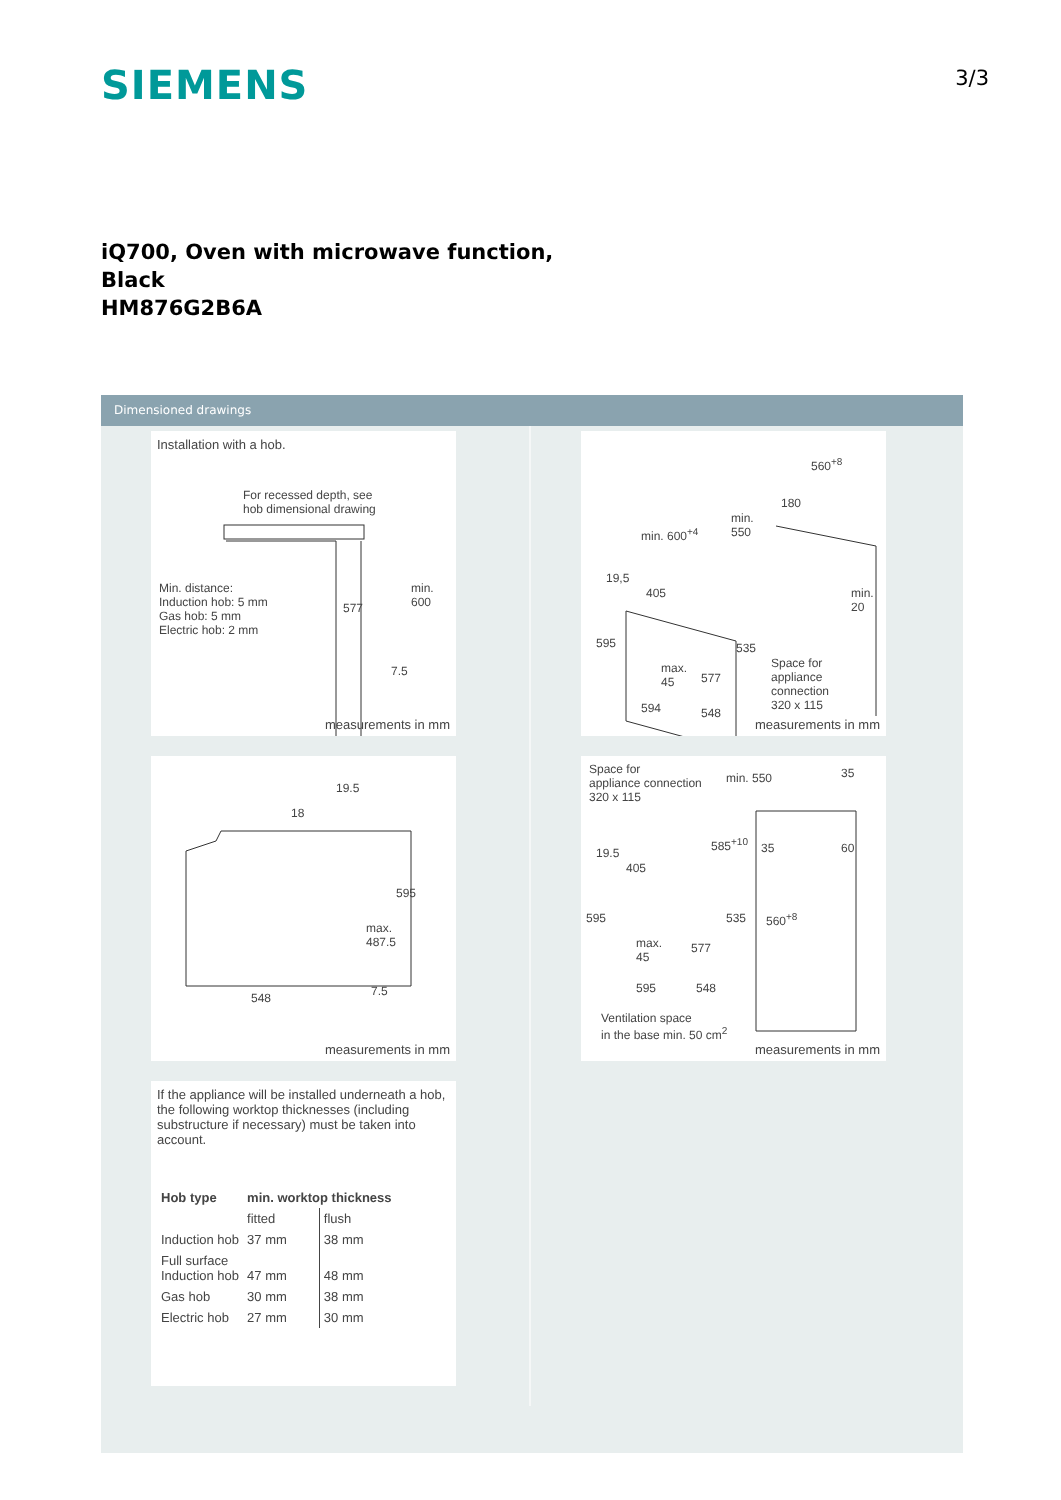SIEMENS
3/3
iQ700, Oven with microwave function,
Black
HM876G2B6A
Dimensioned drawings
Installation with a hob.
For recessed depth, see
hob dimensional drawing
Min. distance:
Induction hob: 5 mm
Gas hob: 5 mm
Electric hob: 2 mm
577
min. 600
7.5
measurements in mm
19.5
18
595
max.
487.5
548 7.5
measurements in mm
If the appliance will be installed underneath a hob, the following worktop thicknesses (including substructure if necessary) must be taken into account.
| Hob type | min. worktop thickness | |
| --- | --- | --- |
| | fitted | flush |
| Induction hob | 37 mm | 38 mm |
| Full surface Induction hob | 47 mm | 48 mm |
| Gas hob | 30 mm | 38 mm |
| Electric hob | 27 mm | 30 mm |
560<sup>+8</sup>
180
min.
550
min. 600<sup>+4</sup>
19,5
405
min.
20
595 535
max.
45
577
Space for
appliance
connection
320 x 115
594 548
measurements in mm
Space for
appliance connection
320 x 115
min. 550 35
585<sup>+10</sup> 35 60
19.5
405
595 535 560<sup>+8</sup>
max.
45
577
595 548
Ventilation space
in the base min. 50 cm<sup>2</sup>
measurements in mm